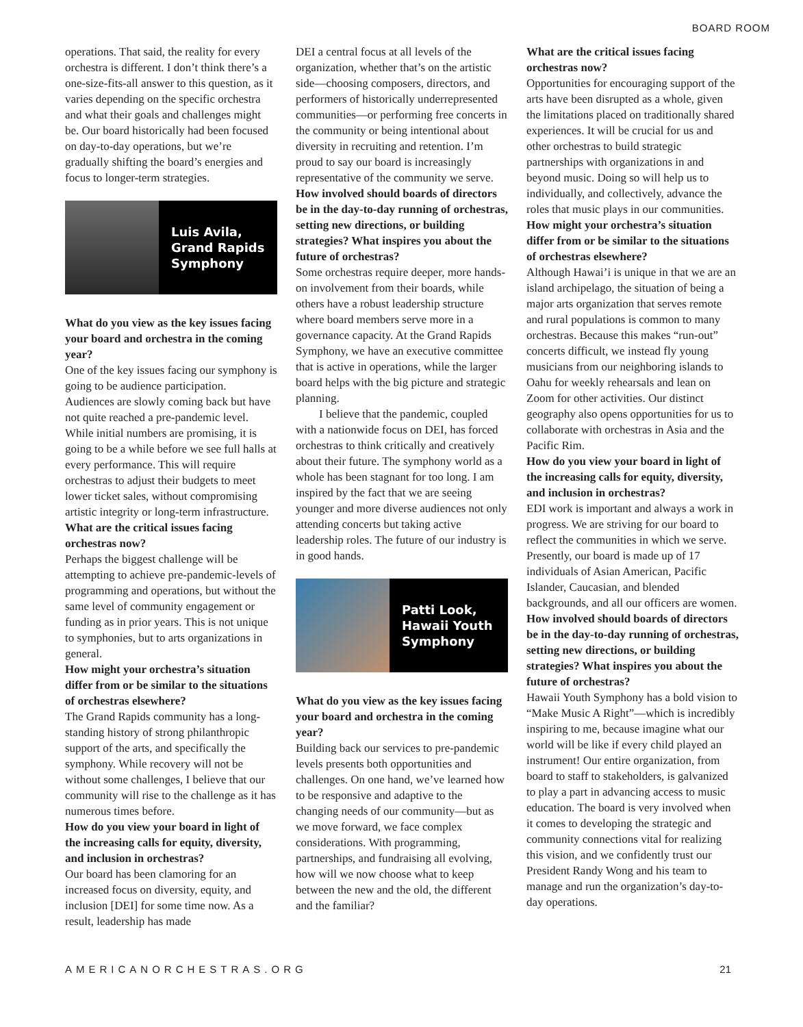BOARD ROOM
operations. That said, the reality for every orchestra is different. I don’t think there’s a one-size-fits-all answer to this question, as it varies depending on the specific orchestra and what their goals and challenges might be. Our board historically had been focused on day-to-day operations, but we’re gradually shifting the board’s energies and focus to longer-term strategies.
Luis Avila,
Grand Rapids
Symphony
What do you view as the key issues facing your board and orchestra in the coming year?
One of the key issues facing our symphony is going to be audience participation. Audiences are slowly coming back but have not quite reached a pre-pandemic level. While initial numbers are promising, it is going to be a while before we see full halls at every performance. This will require orchestras to adjust their budgets to meet lower ticket sales, without compromising artistic integrity or long-term infrastructure.
What are the critical issues facing orchestras now?
Perhaps the biggest challenge will be attempting to achieve pre-pandemic-levels of programming and operations, but without the same level of community engagement or funding as in prior years. This is not unique to symphonies, but to arts organizations in general.
How might your orchestra’s situation differ from or be similar to the situations of orchestras elsewhere?
The Grand Rapids community has a long-standing history of strong philanthropic support of the arts, and specifically the symphony. While recovery will not be without some challenges, I believe that our community will rise to the challenge as it has numerous times before.
How do you view your board in light of the increasing calls for equity, diversity, and inclusion in orchestras?
Our board has been clamoring for an increased focus on diversity, equity, and inclusion [DEI] for some time now. As a result, leadership has made
DEI a central focus at all levels of the organization, whether that’s on the artistic side—choosing composers, directors, and performers of historically underrepresented communities—or performing free concerts in the community or being intentional about diversity in recruiting and retention. I’m proud to say our board is increasingly representative of the community we serve.
How involved should boards of directors be in the day-to-day running of orchestras, setting new directions, or building strategies? What inspires you about the future of orchestras?
Some orchestras require deeper, more hands-on involvement from their boards, while others have a robust leadership structure where board members serve more in a governance capacity. At the Grand Rapids Symphony, we have an executive committee that is active in operations, while the larger board helps with the big picture and strategic planning.
I believe that the pandemic, coupled with a nationwide focus on DEI, has forced orchestras to think critically and creatively about their future. The symphony world as a whole has been stagnant for too long. I am inspired by the fact that we are seeing younger and more diverse audiences not only attending concerts but taking active leadership roles. The future of our industry is in good hands.
Patti Look,
Hawaii Youth
Symphony
What do you view as the key issues facing your board and orchestra in the coming year?
Building back our services to pre-pandemic levels presents both opportunities and challenges. On one hand, we’ve learned how to be responsive and adaptive to the changing needs of our community—but as we move forward, we face complex considerations. With programming, partnerships, and fundraising all evolving, how will we now choose what to keep between the new and the old, the different and the familiar?
What are the critical issues facing orchestras now?
Opportunities for encouraging support of the arts have been disrupted as a whole, given the limitations placed on traditionally shared experiences. It will be crucial for us and other orchestras to build strategic partnerships with organizations in and beyond music. Doing so will help us to individually, and collectively, advance the roles that music plays in our communities.
How might your orchestra’s situation differ from or be similar to the situations of orchestras elsewhere?
Although Hawai’i is unique in that we are an island archipelago, the situation of being a major arts organization that serves remote and rural populations is common to many orchestras. Because this makes “run-out” concerts difficult, we instead fly young musicians from our neighboring islands to Oahu for weekly rehearsals and lean on Zoom for other activities. Our distinct geography also opens opportunities for us to collaborate with orchestras in Asia and the Pacific Rim.
How do you view your board in light of the increasing calls for equity, diversity, and inclusion in orchestras?
EDI work is important and always a work in progress. We are striving for our board to reflect the communities in which we serve. Presently, our board is made up of 17 individuals of Asian American, Pacific Islander, Caucasian, and blended backgrounds, and all our officers are women.
How involved should boards of directors be in the day-to-day running of orchestras, setting new directions, or building strategies? What inspires you about the future of orchestras?
Hawaii Youth Symphony has a bold vision to “Make Music A Right”—which is incredibly inspiring to me, because imagine what our world will be like if every child played an instrument! Our entire organization, from board to staff to stakeholders, is galvanized to play a part in advancing access to music education. The board is very involved when it comes to developing the strategic and community connections vital for realizing this vision, and we confidently trust our President Randy Wong and his team to manage and run the organization’s day-to-day operations.
AMERICANORCHESTRAS.ORG 21